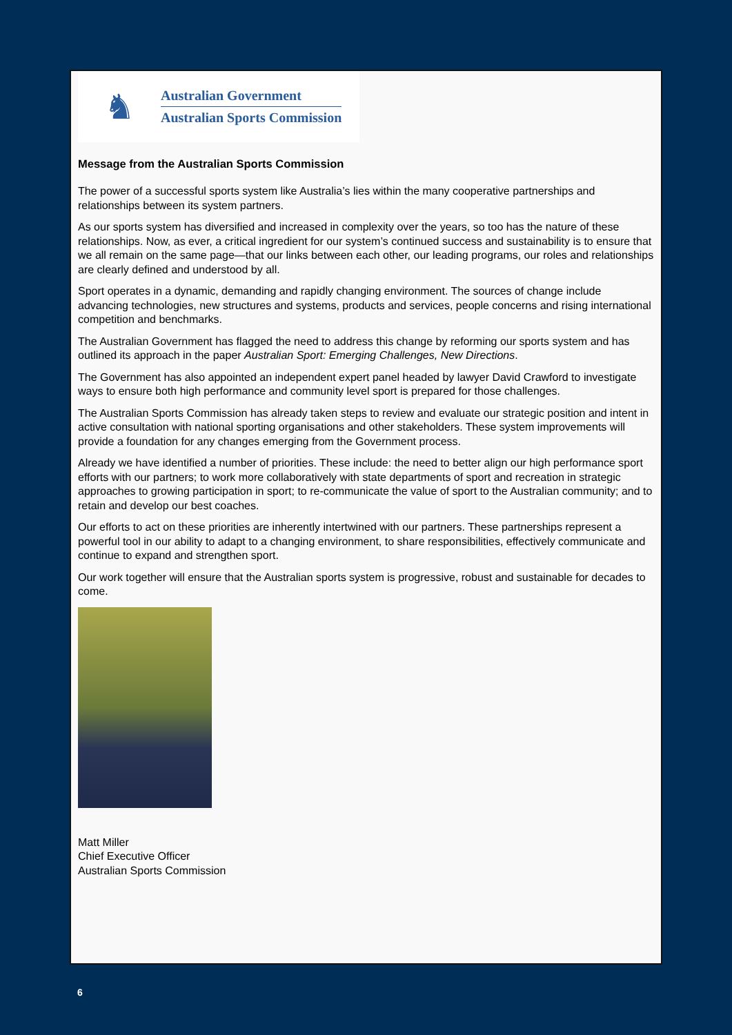♞
Australian Government
Australian Sports Commission
Message from the Australian Sports Commission
The power of a successful sports system like Australia’s lies within the many cooperative partnerships and relationships between its system partners.
As our sports system has diversified and increased in complexity over the years, so too has the nature of these relationships. Now, as ever, a critical ingredient for our system’s continued success and sustainability is to ensure that we all remain on the same page—that our links between each other, our leading programs, our roles and relationships are clearly defined and understood by all.
Sport operates in a dynamic, demanding and rapidly changing environment. The sources of change include advancing technologies, new structures and systems, products and services, people concerns and rising international competition and benchmarks.
The Australian Government has flagged the need to address this change by reforming our sports system and has outlined its approach in the paper Australian Sport: Emerging Challenges, New Directions.
The Government has also appointed an independent expert panel headed by lawyer David Crawford to investigate ways to ensure both high performance and community level sport is prepared for those challenges.
The Australian Sports Commission has already taken steps to review and evaluate our strategic position and intent in active consultation with national sporting organisations and other stakeholders. These system improvements will provide a foundation for any changes emerging from the Government process.
Already we have identified a number of priorities. These include: the need to better align our high performance sport efforts with our partners; to work more collaboratively with state departments of sport and recreation in strategic approaches to growing participation in sport; to re-communicate the value of sport to the Australian community; and to retain and develop our best coaches.
Our efforts to act on these priorities are inherently intertwined with our partners. These partnerships represent a powerful tool in our ability to adapt to a changing environment, to share responsibilities, effectively communicate and continue to expand and strengthen sport.
Our work together will ensure that the Australian sports system is progressive, robust and sustainable for decades to come.
Matt Miller
Chief Executive Officer
Australian Sports Commission
6